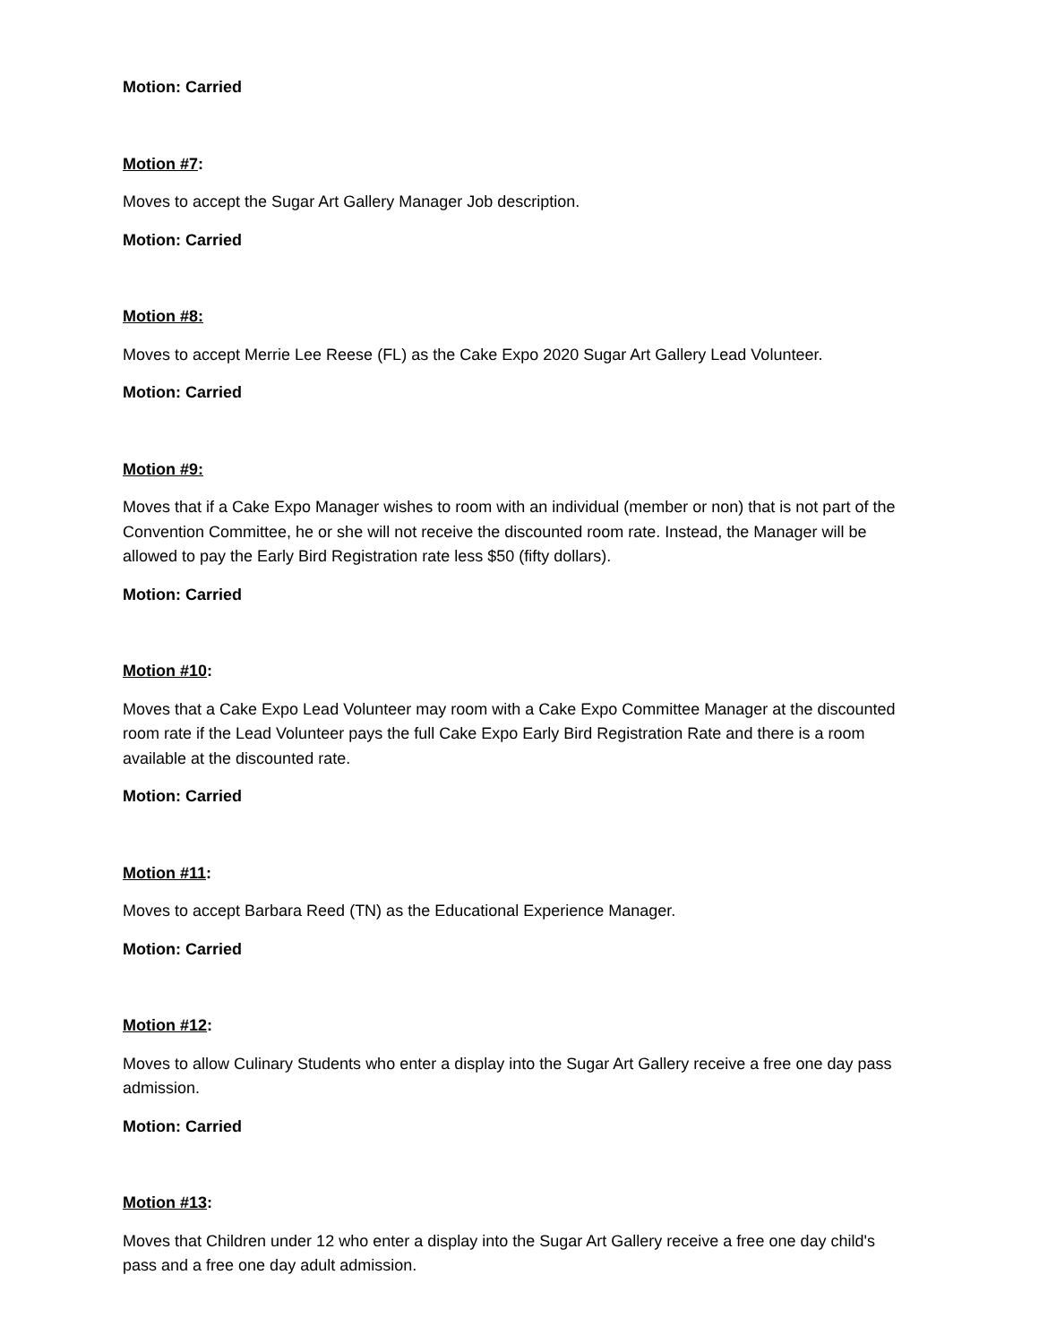Motion: Carried
Motion #7:
Moves to accept the Sugar Art Gallery Manager Job description.
Motion: Carried
Motion #8:
Moves to accept Merrie Lee Reese (FL) as the Cake Expo 2020 Sugar Art Gallery Lead Volunteer.
Motion: Carried
Motion #9:
Moves that if a Cake Expo Manager wishes to room with an individual (member or non) that is not part of the Convention Committee, he or she will not receive the discounted room rate. Instead, the Manager will be allowed to pay the Early Bird Registration rate less $50 (fifty dollars).
Motion: Carried
Motion #10:
Moves that a Cake Expo Lead Volunteer may room with a Cake Expo Committee Manager at the discounted room rate if the Lead Volunteer pays the full Cake Expo Early Bird Registration Rate and there is a room available at the discounted rate.
Motion: Carried
Motion #11:
Moves to accept Barbara Reed (TN) as the Educational Experience Manager.
Motion: Carried
Motion #12:
Moves to allow Culinary Students who enter a display into the Sugar Art Gallery receive a free one day pass admission.
Motion: Carried
Motion #13:
Moves that Children under 12 who enter a display into the Sugar Art Gallery receive a free one day child's pass and a free one day adult admission.